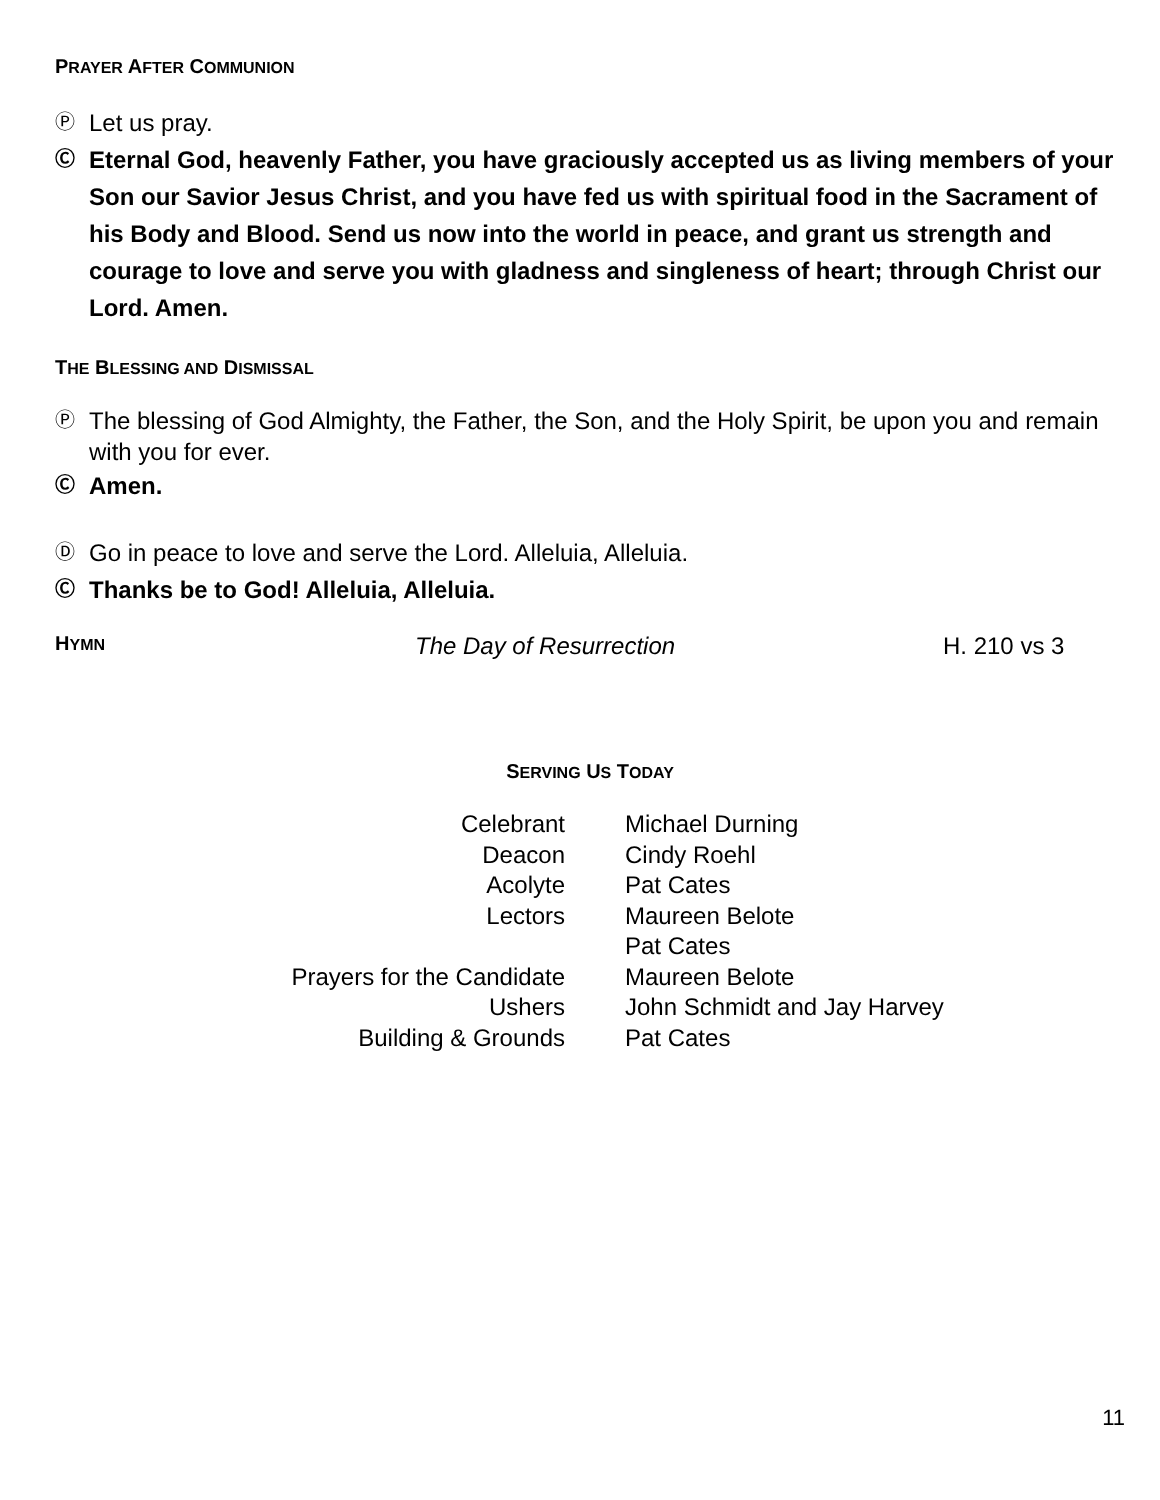PRAYER AFTER COMMUNION
Ⓟ Let us pray.
Ⓒ Eternal God, heavenly Father, you have graciously accepted us as living members of your Son our Savior Jesus Christ, and you have fed us with spiritual food in the Sacrament of his Body and Blood. Send us now into the world in peace, and grant us strength and courage to love and serve you with gladness and singleness of heart; through Christ our Lord. Amen.
THE BLESSING AND DISMISSAL
Ⓟ The blessing of God Almighty, the Father, the Son, and the Holy Spirit, be upon you and remain with you for ever.
Ⓒ Amen.
Ⓓ Go in peace to love and serve the Lord. Alleluia, Alleluia.
Ⓒ Thanks be to God! Alleluia, Alleluia.
HYMN The Day of Resurrection H. 210 vs 3
SERVING US TODAY
| Celebrant | Michael Durning |
| Deacon | Cindy Roehl |
| Acolyte | Pat Cates |
| Lectors | Maureen Belote |
| | Pat Cates |
| Prayers for the Candidate | Maureen Belote |
| Ushers | John Schmidt and Jay Harvey |
| Building & Grounds | Pat Cates |
11